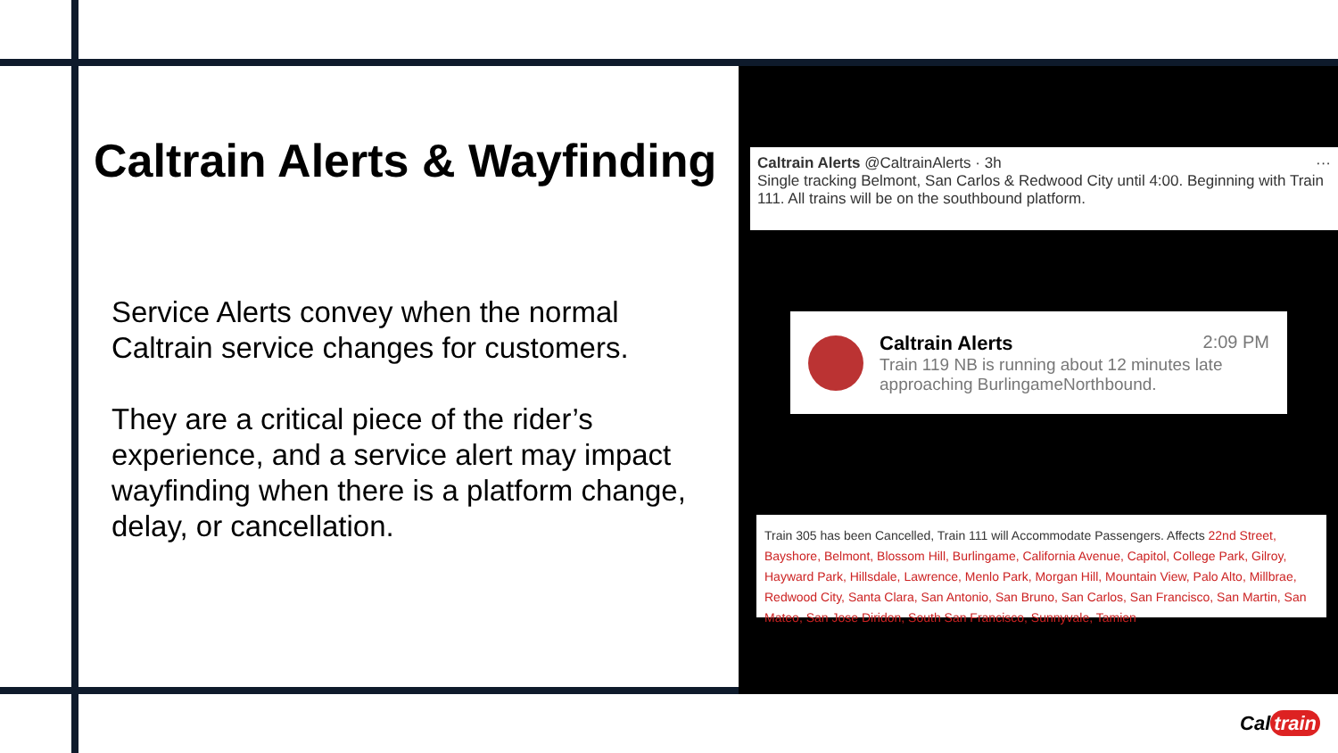Caltrain Alerts & Wayfinding
Service Alerts convey when the normal Caltrain service changes for customers.
They are a critical piece of the rider’s experience, and a service alert may impact wayfinding when there is a platform change, delay, or cancellation.
Caltrain Alerts @CaltrainAlerts · 3h ···
Single tracking Belmont, San Carlos & Redwood City until 4:00. Beginning with Train 111. All trains will be on the southbound platform.
Caltrain Alerts 2:09 PM
Train 119 NB is running about 12 minutes late approaching BurlingameNorthbound.
Train 305 has been Cancelled, Train 111 will Accommodate Passengers. Affects 22nd Street, Bayshore, Belmont, Blossom Hill, Burlingame, California Avenue, Capitol, College Park, Gilroy, Hayward Park, Hillsdale, Lawrence, Menlo Park, Morgan Hill, Mountain View, Palo Alto, Millbrae, Redwood City, Santa Clara, San Antonio, San Bruno, San Carlos, San Francisco, San Martin, San Mateo, San Jose Diridon, South San Francisco, Sunnyvale, Tamien
Cal train